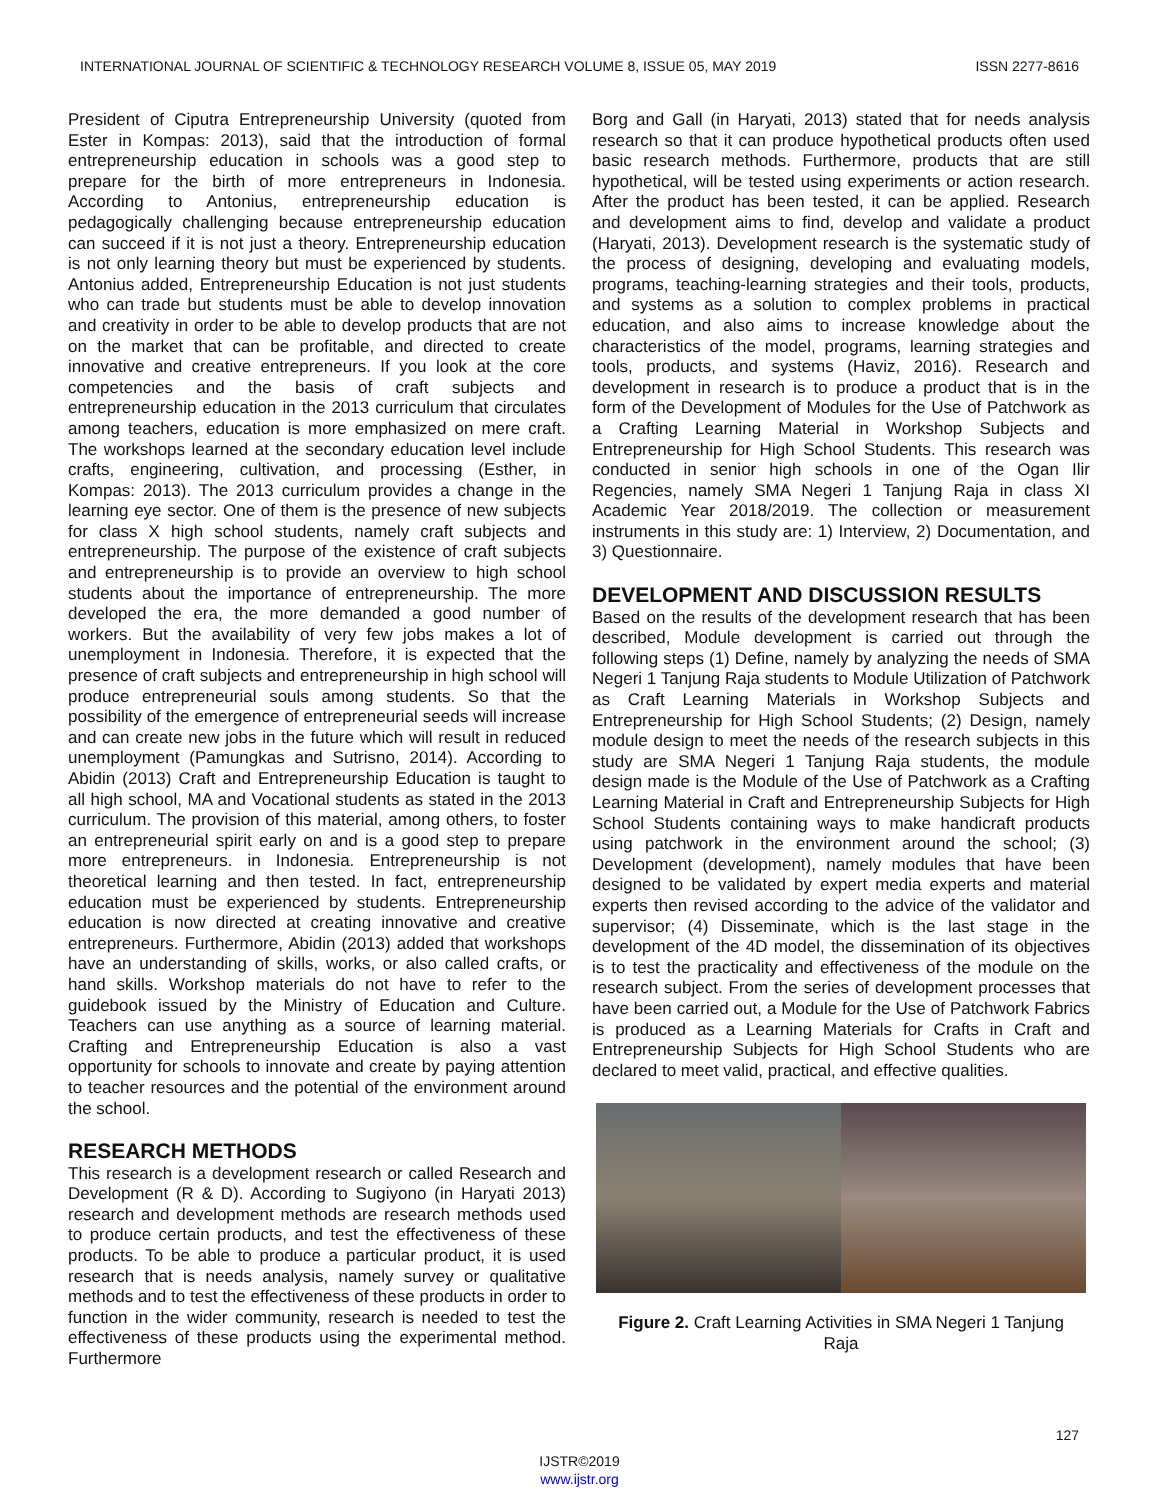INTERNATIONAL JOURNAL OF SCIENTIFIC & TECHNOLOGY RESEARCH VOLUME 8, ISSUE 05, MAY 2019 ISSN 2277-8616
President of Ciputra Entrepreneurship University (quoted from Ester in Kompas: 2013), said that the introduction of formal entrepreneurship education in schools was a good step to prepare for the birth of more entrepreneurs in Indonesia. According to Antonius, entrepreneurship education is pedagogically challenging because entrepreneurship education can succeed if it is not just a theory. Entrepreneurship education is not only learning theory but must be experienced by students. Antonius added, Entrepreneurship Education is not just students who can trade but students must be able to develop innovation and creativity in order to be able to develop products that are not on the market that can be profitable, and directed to create innovative and creative entrepreneurs. If you look at the core competencies and the basis of craft subjects and entrepreneurship education in the 2013 curriculum that circulates among teachers, education is more emphasized on mere craft. The workshops learned at the secondary education level include crafts, engineering, cultivation, and processing (Esther, in Kompas: 2013). The 2013 curriculum provides a change in the learning eye sector. One of them is the presence of new subjects for class X high school students, namely craft subjects and entrepreneurship. The purpose of the existence of craft subjects and entrepreneurship is to provide an overview to high school students about the importance of entrepreneurship. The more developed the era, the more demanded a good number of workers. But the availability of very few jobs makes a lot of unemployment in Indonesia. Therefore, it is expected that the presence of craft subjects and entrepreneurship in high school will produce entrepreneurial souls among students. So that the possibility of the emergence of entrepreneurial seeds will increase and can create new jobs in the future which will result in reduced unemployment (Pamungkas and Sutrisno, 2014). According to Abidin (2013) Craft and Entrepreneurship Education is taught to all high school, MA and Vocational students as stated in the 2013 curriculum. The provision of this material, among others, to foster an entrepreneurial spirit early on and is a good step to prepare more entrepreneurs. in Indonesia. Entrepreneurship is not theoretical learning and then tested. In fact, entrepreneurship education must be experienced by students. Entrepreneurship education is now directed at creating innovative and creative entrepreneurs. Furthermore, Abidin (2013) added that workshops have an understanding of skills, works, or also called crafts, or hand skills. Workshop materials do not have to refer to the guidebook issued by the Ministry of Education and Culture. Teachers can use anything as a source of learning material. Crafting and Entrepreneurship Education is also a vast opportunity for schools to innovate and create by paying attention to teacher resources and the potential of the environment around the school.
RESEARCH METHODS
This research is a development research or called Research and Development (R & D). According to Sugiyono (in Haryati 2013) research and development methods are research methods used to produce certain products, and test the effectiveness of these products. To be able to produce a particular product, it is used research that is needs analysis, namely survey or qualitative methods and to test the effectiveness of these products in order to function in the wider community, research is needed to test the effectiveness of these products using the experimental method. Furthermore
Borg and Gall (in Haryati, 2013) stated that for needs analysis research so that it can produce hypothetical products often used basic research methods. Furthermore, products that are still hypothetical, will be tested using experiments or action research. After the product has been tested, it can be applied. Research and development aims to find, develop and validate a product (Haryati, 2013). Development research is the systematic study of the process of designing, developing and evaluating models, programs, teaching-learning strategies and their tools, products, and systems as a solution to complex problems in practical education, and also aims to increase knowledge about the characteristics of the model, programs, learning strategies and tools, products, and systems (Haviz, 2016). Research and development in research is to produce a product that is in the form of the Development of Modules for the Use of Patchwork as a Crafting Learning Material in Workshop Subjects and Entrepreneurship for High School Students. This research was conducted in senior high schools in one of the Ogan Ilir Regencies, namely SMA Negeri 1 Tanjung Raja in class XI Academic Year 2018/2019. The collection or measurement instruments in this study are: 1) Interview, 2) Documentation, and 3) Questionnaire.
DEVELOPMENT AND DISCUSSION RESULTS
Based on the results of the development research that has been described, Module development is carried out through the following steps (1) Define, namely by analyzing the needs of SMA Negeri 1 Tanjung Raja students to Module Utilization of Patchwork as Craft Learning Materials in Workshop Subjects and Entrepreneurship for High School Students; (2) Design, namely module design to meet the needs of the research subjects in this study are SMA Negeri 1 Tanjung Raja students, the module design made is the Module of the Use of Patchwork as a Crafting Learning Material in Craft and Entrepreneurship Subjects for High School Students containing ways to make handicraft products using patchwork in the environment around the school; (3) Development (development), namely modules that have been designed to be validated by expert media experts and material experts then revised according to the advice of the validator and supervisor; (4) Disseminate, which is the last stage in the development of the 4D model, the dissemination of its objectives is to test the practicality and effectiveness of the module on the research subject. From the series of development processes that have been carried out, a Module for the Use of Patchwork Fabrics is produced as a Learning Materials for Crafts in Craft and Entrepreneurship Subjects for High School Students who are declared to meet valid, practical, and effective qualities.
Figure 2. Craft Learning Activities in SMA Negeri 1 Tanjung Raja
127
IJSTR©2019
www.ijstr.org